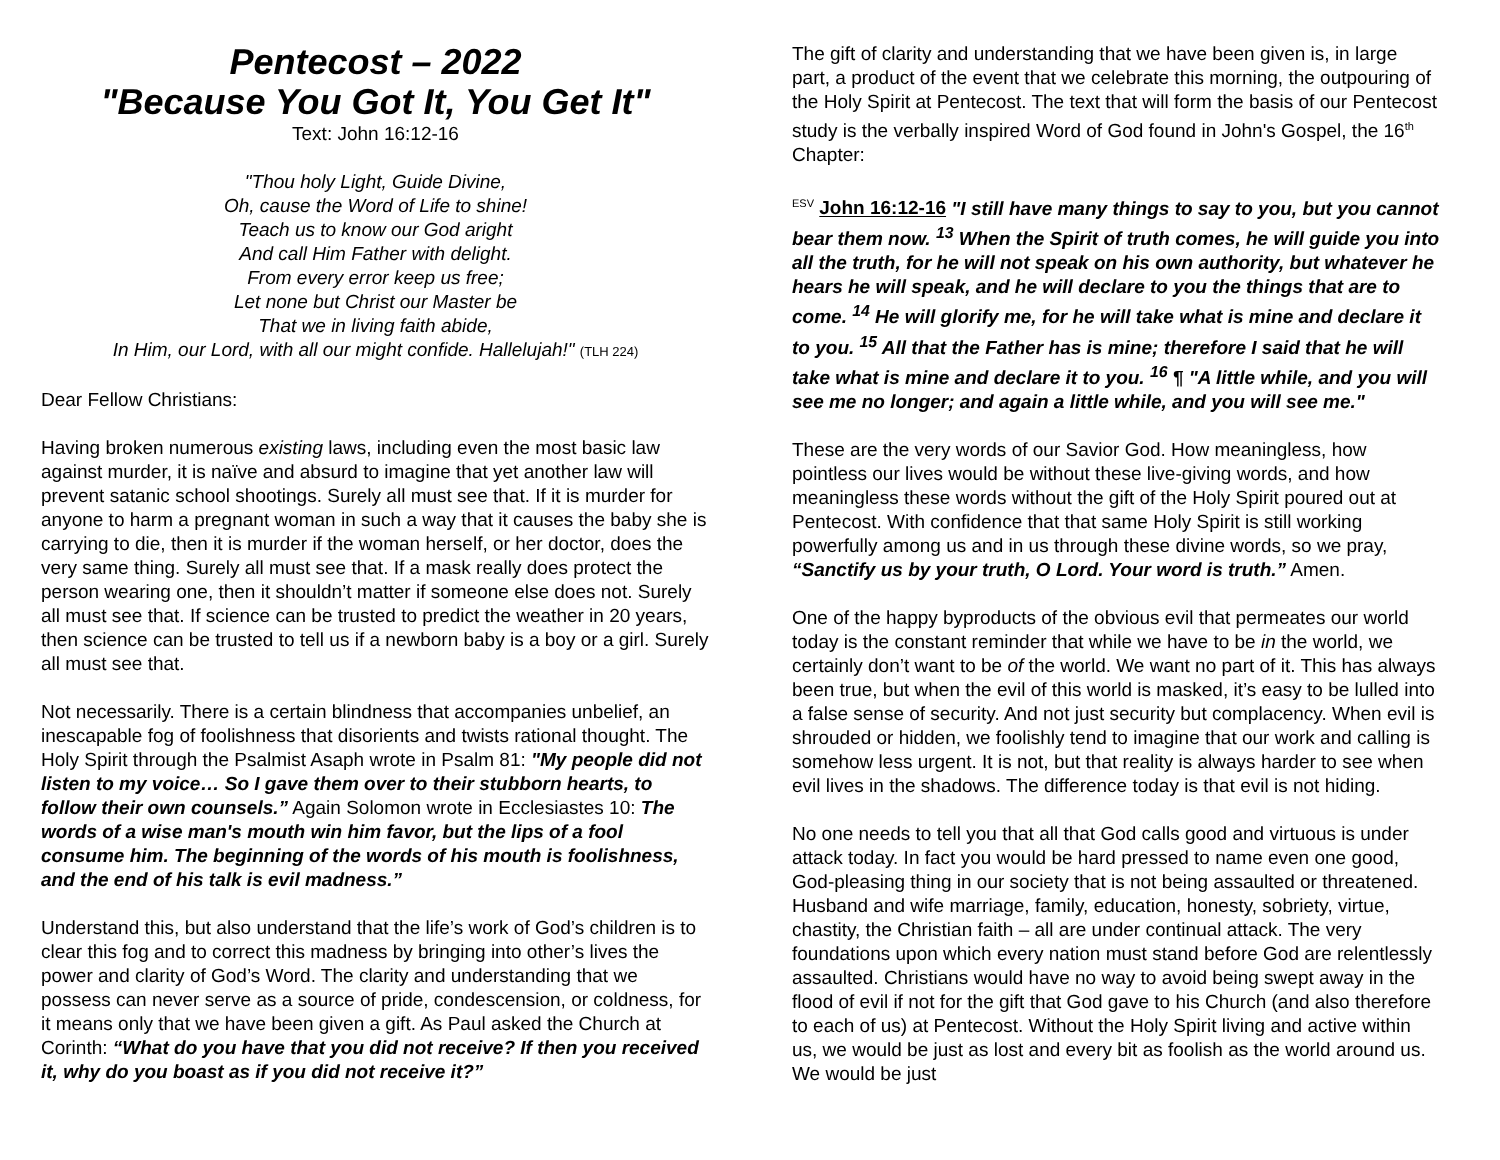Pentecost – 2022
"Because You Got It, You Get It"
Text: John 16:12-16
"Thou holy Light, Guide Divine,
Oh, cause the Word of Life to shine!
Teach us to know our God aright
And call Him Father with delight.
From every error keep us free;
Let none but Christ our Master be
That we in living faith abide,
In Him, our Lord, with all our might confide. Hallelujah!" (TLH 224)
Dear Fellow Christians:
Having broken numerous existing laws, including even the most basic law against murder, it is naïve and absurd to imagine that yet another law will prevent satanic school shootings. Surely all must see that. If it is murder for anyone to harm a pregnant woman in such a way that it causes the baby she is carrying to die, then it is murder if the woman herself, or her doctor, does the very same thing. Surely all must see that. If a mask really does protect the person wearing one, then it shouldn’t matter if someone else does not. Surely all must see that. If science can be trusted to predict the weather in 20 years, then science can be trusted to tell us if a newborn baby is a boy or a girl. Surely all must see that.
Not necessarily. There is a certain blindness that accompanies unbelief, an inescapable fog of foolishness that disorients and twists rational thought. The Holy Spirit through the Psalmist Asaph wrote in Psalm 81: "My people did not listen to my voice… So I gave them over to their stubborn hearts, to follow their own counsels.” Again Solomon wrote in Ecclesiastes 10: The words of a wise man's mouth win him favor, but the lips of a fool consume him. The beginning of the words of his mouth is foolishness, and the end of his talk is evil madness.”
Understand this, but also understand that the life’s work of God’s children is to clear this fog and to correct this madness by bringing into other’s lives the power and clarity of God’s Word. The clarity and understanding that we possess can never serve as a source of pride, condescension, or coldness, for it means only that we have been given a gift. As Paul asked the Church at Corinth: “What do you have that you did not receive? If then you received it, why do you boast as if you did not receive it?”
The gift of clarity and understanding that we have been given is, in large part, a product of the event that we celebrate this morning, the outpouring of the Holy Spirit at Pentecost. The text that will form the basis of our Pentecost study is the verbally inspired Word of God found in John's Gospel, the 16<sup>th</sup> Chapter:
<sup>ESV</sup> John 16:12-16 "I still have many things to say to you, but you cannot bear them now. <sup>13</sup> When the Spirit of truth comes, he will guide you into all the truth, for he will not speak on his own authority, but whatever he hears he will speak, and he will declare to you the things that are to come. <sup>14</sup> He will glorify me, for he will take what is mine and declare it to you. <sup>15</sup> All that the Father has is mine; therefore I said that he will take what is mine and declare it to you. <sup>16</sup> ¶ "A little while, and you will see me no longer; and again a little while, and you will see me."
These are the very words of our Savior God. How meaningless, how pointless our lives would be without these live-giving words, and how meaningless these words without the gift of the Holy Spirit poured out at Pentecost. With confidence that that same Holy Spirit is still working powerfully among us and in us through these divine words, so we pray, “Sanctify us by your truth, O Lord. Your word is truth.” Amen.
One of the happy byproducts of the obvious evil that permeates our world today is the constant reminder that while we have to be in the world, we certainly don’t want to be of the world. We want no part of it. This has always been true, but when the evil of this world is masked, it’s easy to be lulled into a false sense of security. And not just security but complacency. When evil is shrouded or hidden, we foolishly tend to imagine that our work and calling is somehow less urgent. It is not, but that reality is always harder to see when evil lives in the shadows. The difference today is that evil is not hiding.
No one needs to tell you that all that God calls good and virtuous is under attack today. In fact you would be hard pressed to name even one good, God-pleasing thing in our society that is not being assaulted or threatened. Husband and wife marriage, family, education, honesty, sobriety, virtue, chastity, the Christian faith – all are under continual attack. The very foundations upon which every nation must stand before God are relentlessly assaulted. Christians would have no way to avoid being swept away in the flood of evil if not for the gift that God gave to his Church (and also therefore to each of us) at Pentecost. Without the Holy Spirit living and active within us, we would be just as lost and every bit as foolish as the world around us. We would be just